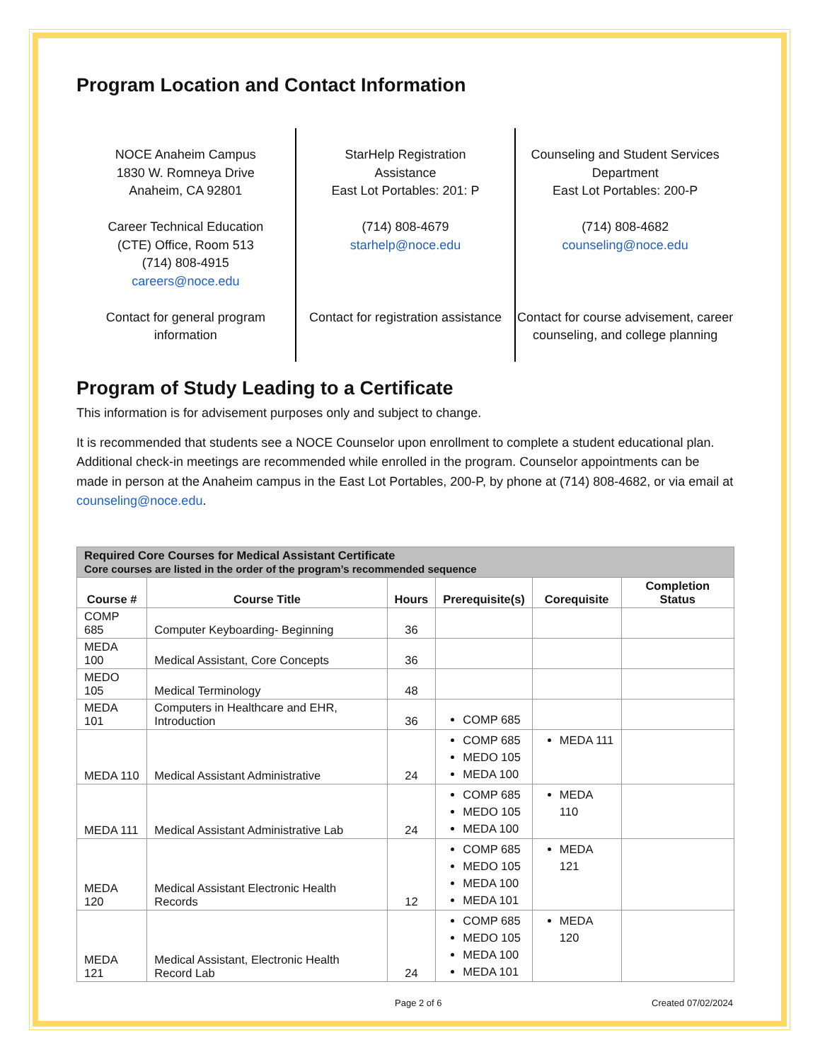Program Location and Contact Information
NOCE Anaheim Campus
1830 W. Romneya Drive
Anaheim, CA 92801
Career Technical Education
(CTE) Office, Room 513
(714) 808-4915
careers@noce.edu
Contact for general program information
StarHelp Registration
Assistance
East Lot Portables: 201: P
(714) 808-4679
starhelp@noce.edu
Contact for registration assistance
Counseling and Student Services Department
East Lot Portables: 200-P
(714) 808-4682
counseling@noce.edu
Contact for course advisement, career counseling, and college planning
Program of Study Leading to a Certificate
This information is for advisement purposes only and subject to change.
It is recommended that students see a NOCE Counselor upon enrollment to complete a student educational plan. Additional check-in meetings are recommended while enrolled in the program. Counselor appointments can be made in person at the Anaheim campus in the East Lot Portables, 200-P, by phone at (714) 808-4682, or via email at counseling@noce.edu.
| Required Core Courses for Medical Assistant Certificate Core courses are listed in the order of the program’s recommended sequence | | | | | |
| --- | --- | --- | --- | --- | --- |
| Course # | Course Title | Hours | Prerequisite(s) | Corequisite | Completion Status |
| COMP 685 | Computer Keyboarding- Beginning | 36 | | | |
| MEDA 100 | Medical Assistant, Core Concepts | 36 | | | |
| MEDO 105 | Medical Terminology | 48 | | | |
| MEDA 101 | Computers in Healthcare and EHR, Introduction | 36 | COMP 685 | | |
| MEDA 110 | Medical Assistant Administrative | 24 | COMP 685 MEDO 105 MEDA 100 | MEDA 111 | |
| MEDA 111 | Medical Assistant Administrative Lab | 24 | COMP 685 MEDO 105 MEDA 100 | MEDA 110 | |
| MEDA 120 | Medical Assistant Electronic Health Records | 12 | COMP 685 MEDO 105 MEDA 100 MEDA 101 | MEDA 121 | |
| MEDA 121 | Medical Assistant, Electronic Health Record Lab | 24 | COMP 685 MEDO 105 MEDA 100 MEDA 101 | MEDA 120 | |
Page 2 of 6 Created 07/02/2024